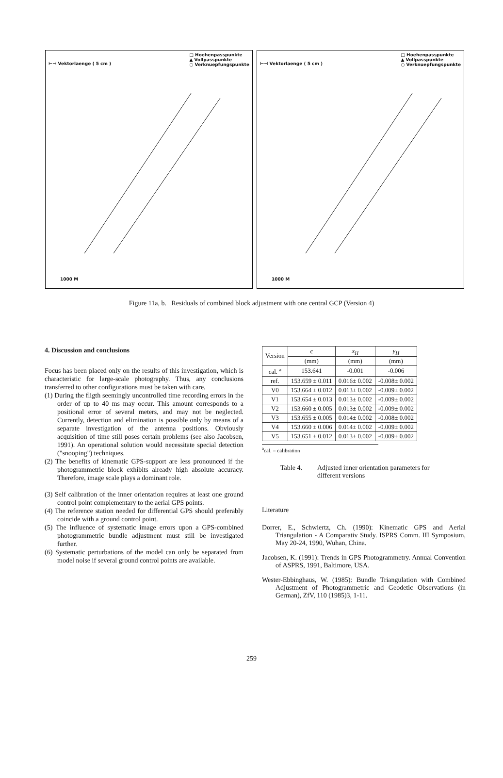⊢⊣ Vektorlaenge ( 5 cm ) □ Hoehenpasspunkte
▲ Vollpasspunkte
○ Verknuepfungspunkte
1000 M
⊢⊣ Vektorlaenge ( 5 cm ) □ Hoehenpasspunkte
▲ Vollpasspunkte
○ Verknuepfungspunkte
1000 M
Figure 11a, b. Residuals of combined block adjustment with one central GCP (Version 4)
4. Discussion and conclusions
Focus has been placed only on the results of this investigation, which is characteristic for large-scale photography. Thus, any conclusions transferred to other configurations must be taken with care.
(1) During the fligth seemingly uncontrolled time recording errors in the order of up to 40 ms may occur. This amount corresponds to a positional error of several meters, and may not be neglected. Currently, detection and elimination is possible only by means of a separate investigation of the antenna positions. Obviously acquisition of time still poses certain problems (see also Jacobsen, 1991). An operational solution would necessitate special detection ("snooping") techniques.
(2) The benefits of kinematic GPS-support are less pronounced if the photogrammetric block exhibits already high absolute accuracy. Therefore, image scale plays a dominant role.
(3) Self calibration of the inner orientation requires at least one ground control point complementary to the aerial GPS points.
(4) The reference station needed for differential GPS should preferably coincide with a ground control point.
(5) The influence of systematic image errors upon a GPS-combined photogrammetric bundle adjustment must still be investigated further.
(6) Systematic perturbations of the model can only be separated from model noise if several ground control points are available.
| Version | c | x<sub>H</sub> | y<sub>H</sub> |
| --- | --- | --- | --- |
| | (mm) | (mm) | (mm) |
| cal. <sup>a</sup> | 153.641 | -0.001 | -0.006 |
| ref. | 153.659 ± 0.011 | 0.016± 0.002 | -0.008± 0.002 |
| V0 | 153.664 ± 0.012 | 0.013± 0.002 | -0.009± 0.002 |
| V1 | 153.654 ± 0.013 | 0.013± 0.002 | -0.009± 0.002 |
| V2 | 153.660 ± 0.005 | 0.013± 0.002 | -0.009± 0.002 |
| V3 | 153.655 ± 0.005 | 0.014± 0.002 | -0.008± 0.002 |
| V4 | 153.660 ± 0.006 | 0.014± 0.002 | -0.009± 0.002 |
| V5 | 153.651 ± 0.012 | 0.013± 0.002 | -0.009± 0.002 |
<sup>a</sup> cal. = calibration
Table 4. Adjusted inner orientation parameters for
different versions
Literature
Dorrer, E., Schwiertz, Ch. (1990): Kinematic GPS and Aerial Triangulation - A Comparativ Study. ISPRS Comm. III Symposium, May 20-24, 1990, Wuhan, China.
Jacobsen, K. (1991): Trends in GPS Photogrammetry. Annual Convention of ASPRS, 1991, Baltimore, USA.
Wester-Ebbinghaus, W. (1985): Bundle Triangulation with Combined Adjustment of Photogrammetric and Geodetic Observations (in German), ZfV, 110 (1985)3, 1-11.
259